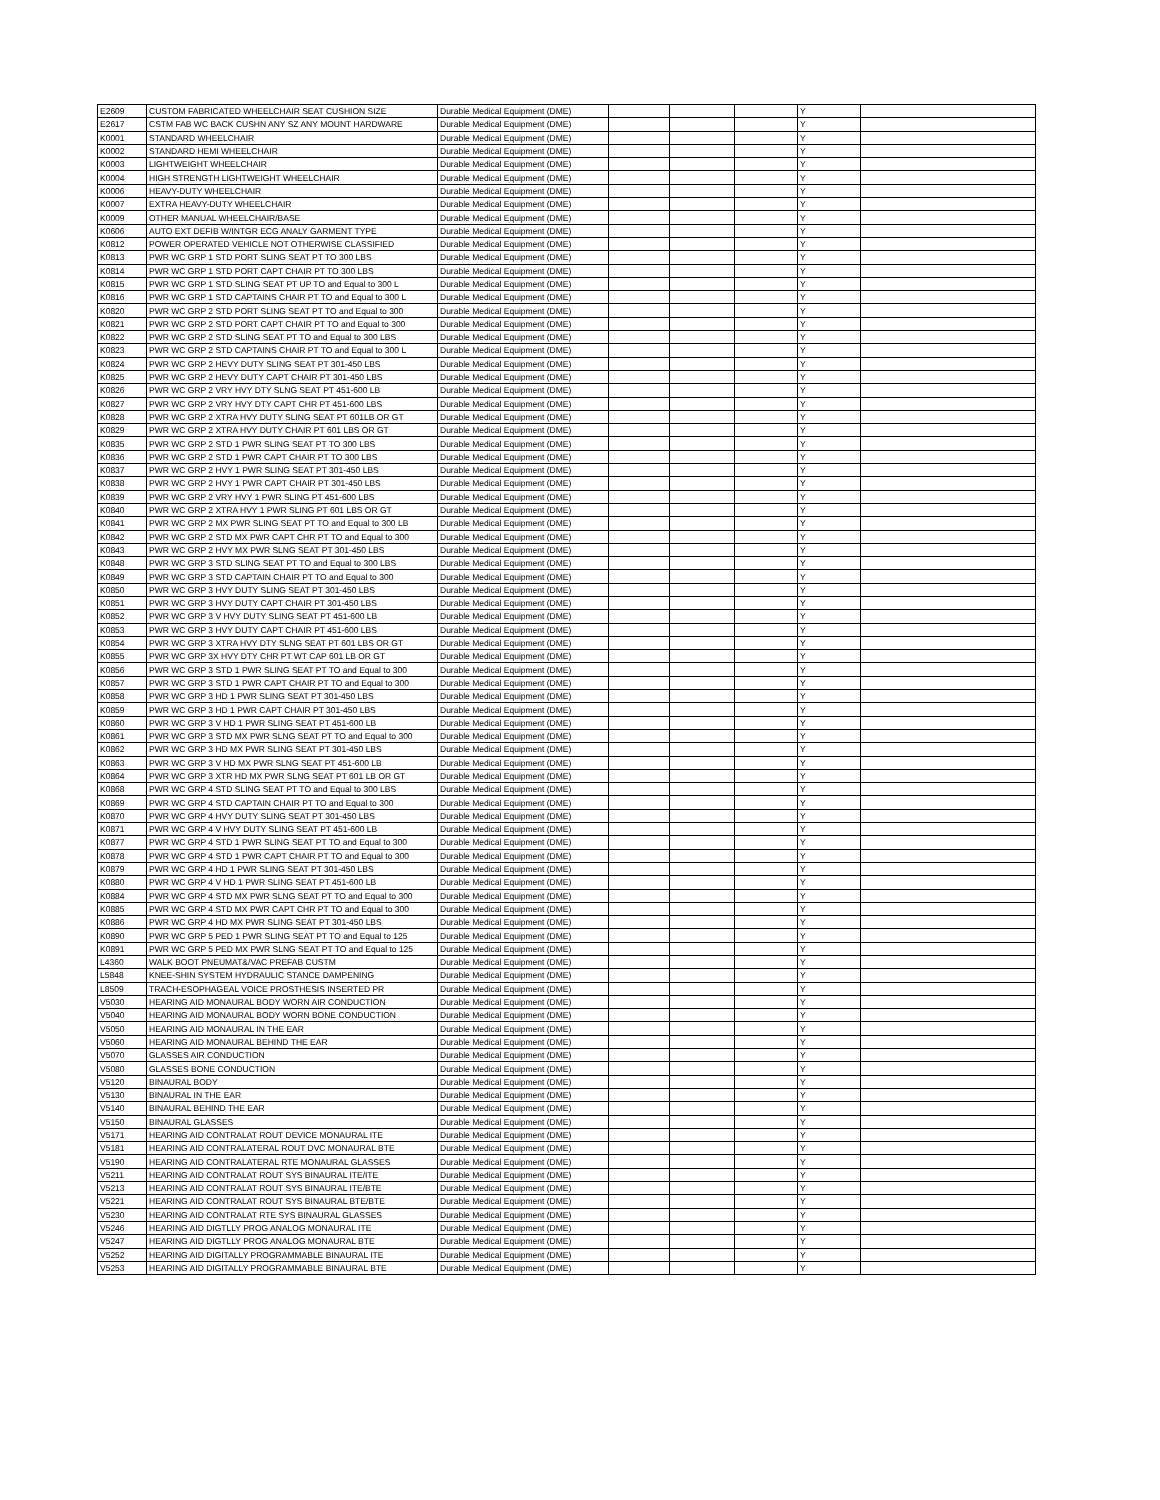| E2609 | CUSTOM FABRICATED WHEELCHAIR SEAT CUSHION SIZE | Durable Medical Equipment (DME) | | | | Y | |
| E2617 | CSTM FAB WC BACK CUSHN ANY SZ ANY MOUNT HARDWARE | Durable Medical Equipment (DME) | | | | Y | |
| K0001 | STANDARD WHEELCHAIR | Durable Medical Equipment (DME) | | | | Y | |
| K0002 | STANDARD HEMI WHEELCHAIR | Durable Medical Equipment (DME) | | | | Y | |
| K0003 | LIGHTWEIGHT WHEELCHAIR | Durable Medical Equipment (DME) | | | | Y | |
| K0004 | HIGH STRENGTH LIGHTWEIGHT WHEELCHAIR | Durable Medical Equipment (DME) | | | | Y | |
| K0006 | HEAVY-DUTY WHEELCHAIR | Durable Medical Equipment (DME) | | | | Y | |
| K0007 | EXTRA HEAVY-DUTY WHEELCHAIR | Durable Medical Equipment (DME) | | | | Y | |
| K0009 | OTHER MANUAL WHEELCHAIR/BASE | Durable Medical Equipment (DME) | | | | Y | |
| K0606 | AUTO EXT DEFIB W/INTGR ECG ANALY GARMENT TYPE | Durable Medical Equipment (DME) | | | | Y | |
| K0812 | POWER OPERATED VEHICLE NOT OTHERWISE CLASSIFIED | Durable Medical Equipment (DME) | | | | Y | |
| K0813 | PWR WC GRP 1 STD PORT SLING SEAT PT TO 300 LBS | Durable Medical Equipment (DME) | | | | Y | |
| K0814 | PWR WC GRP 1 STD PORT CAPT CHAIR PT TO 300 LBS | Durable Medical Equipment (DME) | | | | Y | |
| K0815 | PWR WC GRP 1 STD SLING SEAT PT UP TO and Equal to 300 L | Durable Medical Equipment (DME) | | | | Y | |
| K0816 | PWR WC GRP 1 STD CAPTAINS CHAIR PT TO and Equal to 300 L | Durable Medical Equipment (DME) | | | | Y | |
| K0820 | PWR WC GRP 2 STD PORT SLING SEAT PT TO and Equal to 300 | Durable Medical Equipment (DME) | | | | Y | |
| K0821 | PWR WC GRP 2 STD PORT CAPT CHAIR PT TO and Equal to 300 | Durable Medical Equipment (DME) | | | | Y | |
| K0822 | PWR WC GRP 2 STD SLING SEAT PT TO and Equal to 300 LBS | Durable Medical Equipment (DME) | | | | Y | |
| K0823 | PWR WC GRP 2 STD CAPTAINS CHAIR PT TO and Equal to 300 L | Durable Medical Equipment (DME) | | | | Y | |
| K0824 | PWR WC GRP 2 HEVY DUTY SLING SEAT PT 301-450 LBS | Durable Medical Equipment (DME) | | | | Y | |
| K0825 | PWR WC GRP 2 HEVY DUTY CAPT CHAIR PT 301-450 LBS | Durable Medical Equipment (DME) | | | | Y | |
| K0826 | PWR WC GRP 2 VRY HVY DTY SLNG SEAT PT 451-600 LB | Durable Medical Equipment (DME) | | | | Y | |
| K0827 | PWR WC GRP 2 VRY HVY DTY CAPT CHR PT 451-600 LBS | Durable Medical Equipment (DME) | | | | Y | |
| K0828 | PWR WC GRP 2 XTRA HVY DUTY SLING SEAT PT 601LB OR GT | Durable Medical Equipment (DME) | | | | Y | |
| K0829 | PWR WC GRP 2 XTRA HVY DUTY CHAIR PT 601 LBS OR GT | Durable Medical Equipment (DME) | | | | Y | |
| K0835 | PWR WC GRP 2 STD 1 PWR SLING SEAT PT TO 300 LBS | Durable Medical Equipment (DME) | | | | Y | |
| K0836 | PWR WC GRP 2 STD 1 PWR CAPT CHAIR PT TO 300 LBS | Durable Medical Equipment (DME) | | | | Y | |
| K0837 | PWR WC GRP 2 HVY 1 PWR SLING SEAT PT 301-450 LBS | Durable Medical Equipment (DME) | | | | Y | |
| K0838 | PWR WC GRP 2 HVY 1 PWR CAPT CHAIR PT 301-450 LBS | Durable Medical Equipment (DME) | | | | Y | |
| K0839 | PWR WC GRP 2 VRY HVY 1 PWR SLING PT 451-600 LBS | Durable Medical Equipment (DME) | | | | Y | |
| K0840 | PWR WC GRP 2 XTRA HVY 1 PWR SLING PT 601 LBS OR GT | Durable Medical Equipment (DME) | | | | Y | |
| K0841 | PWR WC GRP 2 MX PWR SLING SEAT PT TO and Equal to 300 LB | Durable Medical Equipment (DME) | | | | Y | |
| K0842 | PWR WC GRP 2 STD MX PWR CAPT CHR PT TO and Equal to 300 | Durable Medical Equipment (DME) | | | | Y | |
| K0843 | PWR WC GRP 2 HVY MX PWR SLNG SEAT PT 301-450 LBS | Durable Medical Equipment (DME) | | | | Y | |
| K0848 | PWR WC GRP 3 STD SLING SEAT PT TO and Equal to 300 LBS | Durable Medical Equipment (DME) | | | | Y | |
| K0849 | PWR WC GRP 3 STD CAPTAIN CHAIR PT TO and Equal to 300 | Durable Medical Equipment (DME) | | | | Y | |
| K0850 | PWR WC GRP 3 HVY DUTY SLING SEAT PT 301-450 LBS | Durable Medical Equipment (DME) | | | | Y | |
| K0851 | PWR WC GRP 3 HVY DUTY CAPT CHAIR PT 301-450 LBS | Durable Medical Equipment (DME) | | | | Y | |
| K0852 | PWR WC GRP 3 V HVY DUTY SLING SEAT PT 451-600 LB | Durable Medical Equipment (DME) | | | | Y | |
| K0853 | PWR WC GRP 3 HVY DUTY CAPT CHAIR PT 451-600 LBS | Durable Medical Equipment (DME) | | | | Y | |
| K0854 | PWR WC GRP 3 XTRA HVY DTY SLNG SEAT PT 601 LBS OR GT | Durable Medical Equipment (DME) | | | | Y | |
| K0855 | PWR WC GRP 3X HVY DTY CHR PT WT CAP 601 LB OR GT | Durable Medical Equipment (DME) | | | | Y | |
| K0856 | PWR WC GRP 3 STD 1 PWR SLING SEAT PT TO and Equal to 300 | Durable Medical Equipment (DME) | | | | Y | |
| K0857 | PWR WC GRP 3 STD 1 PWR CAPT CHAIR PT TO and Equal to 300 | Durable Medical Equipment (DME) | | | | Y | |
| K0858 | PWR WC GRP 3 HD 1 PWR SLING SEAT PT 301-450 LBS | Durable Medical Equipment (DME) | | | | Y | |
| K0859 | PWR WC GRP 3 HD 1 PWR CAPT CHAIR PT 301-450 LBS | Durable Medical Equipment (DME) | | | | Y | |
| K0860 | PWR WC GRP 3 V HD 1 PWR SLING SEAT PT 451-600 LB | Durable Medical Equipment (DME) | | | | Y | |
| K0861 | PWR WC GRP 3 STD MX PWR SLNG SEAT PT TO and Equal to 300 | Durable Medical Equipment (DME) | | | | Y | |
| K0862 | PWR WC GRP 3 HD MX PWR SLING SEAT PT 301-450 LBS | Durable Medical Equipment (DME) | | | | Y | |
| K0863 | PWR WC GRP 3 V HD MX PWR SLNG SEAT PT 451-600 LB | Durable Medical Equipment (DME) | | | | Y | |
| K0864 | PWR WC GRP 3 XTR HD MX PWR SLNG SEAT PT 601 LB OR GT | Durable Medical Equipment (DME) | | | | Y | |
| K0868 | PWR WC GRP 4 STD SLING SEAT PT TO and Equal to 300 LBS | Durable Medical Equipment (DME) | | | | Y | |
| K0869 | PWR WC GRP 4 STD CAPTAIN CHAIR PT TO and Equal to 300 | Durable Medical Equipment (DME) | | | | Y | |
| K0870 | PWR WC GRP 4 HVY DUTY SLING SEAT PT 301-450 LBS | Durable Medical Equipment (DME) | | | | Y | |
| K0871 | PWR WC GRP 4 V HVY DUTY SLING SEAT PT 451-600 LB | Durable Medical Equipment (DME) | | | | Y | |
| K0877 | PWR WC GRP 4 STD 1 PWR SLING SEAT PT TO and Equal to 300 | Durable Medical Equipment (DME) | | | | Y | |
| K0878 | PWR WC GRP 4 STD 1 PWR CAPT CHAIR PT TO and Equal to 300 | Durable Medical Equipment (DME) | | | | Y | |
| K0879 | PWR WC GRP 4 HD 1 PWR SLING SEAT PT 301-450 LBS | Durable Medical Equipment (DME) | | | | Y | |
| K0880 | PWR WC GRP 4 V HD 1 PWR SLING SEAT PT 451-600 LB | Durable Medical Equipment (DME) | | | | Y | |
| K0884 | PWR WC GRP 4 STD MX PWR SLNG SEAT PT TO and Equal to 300 | Durable Medical Equipment (DME) | | | | Y | |
| K0885 | PWR WC GRP 4 STD MX PWR CAPT CHR PT TO and Equal to 300 | Durable Medical Equipment (DME) | | | | Y | |
| K0886 | PWR WC GRP 4 HD MX PWR SLING SEAT PT 301-450 LBS | Durable Medical Equipment (DME) | | | | Y | |
| K0890 | PWR WC GRP 5 PED 1 PWR SLING SEAT PT TO and Equal to 125 | Durable Medical Equipment (DME) | | | | Y | |
| K0891 | PWR WC GRP 5 PED MX PWR SLNG SEAT PT TO and Equal to 125 | Durable Medical Equipment (DME) | | | | Y | |
| L4360 | WALK BOOT PNEUMAT&/VAC PREFAB CUSTM | Durable Medical Equipment (DME) | | | | Y | |
| L5848 | KNEE-SHIN SYSTEM HYDRAULIC STANCE DAMPENING | Durable Medical Equipment (DME) | | | | Y | |
| L8509 | TRACH-ESOPHAGEAL VOICE PROSTHESIS INSERTED PR | Durable Medical Equipment (DME) | | | | Y | |
| V5030 | HEARING AID MONAURAL BODY WORN AIR CONDUCTION | Durable Medical Equipment (DME) | | | | Y | |
| V5040 | HEARING AID MONAURAL BODY WORN BONE CONDUCTION | Durable Medical Equipment (DME) | | | | Y | |
| V5050 | HEARING AID MONAURAL IN THE EAR | Durable Medical Equipment (DME) | | | | Y | |
| V5060 | HEARING AID MONAURAL BEHIND THE EAR | Durable Medical Equipment (DME) | | | | Y | |
| V5070 | GLASSES AIR CONDUCTION | Durable Medical Equipment (DME) | | | | Y | |
| V5080 | GLASSES BONE CONDUCTION | Durable Medical Equipment (DME) | | | | Y | |
| V5120 | BINAURAL BODY | Durable Medical Equipment (DME) | | | | Y | |
| V5130 | BINAURAL IN THE EAR | Durable Medical Equipment (DME) | | | | Y | |
| V5140 | BINAURAL BEHIND THE EAR | Durable Medical Equipment (DME) | | | | Y | |
| V5150 | BINAURAL GLASSES | Durable Medical Equipment (DME) | | | | Y | |
| V5171 | HEARING AID CONTRALAT ROUT DEVICE MONAURAL ITE | Durable Medical Equipment (DME) | | | | Y | |
| V5181 | HEARING AID CONTRALATERAL ROUT DVC MONAURAL BTE | Durable Medical Equipment (DME) | | | | Y | |
| V5190 | HEARING AID CONTRALATERAL RTE MONAURAL GLASSES | Durable Medical Equipment (DME) | | | | Y | |
| V5211 | HEARING AID CONTRALAT ROUT SYS BINAURAL ITE/ITE | Durable Medical Equipment (DME) | | | | Y | |
| V5213 | HEARING AID CONTRALAT ROUT SYS BINAURAL ITE/BTE | Durable Medical Equipment (DME) | | | | Y | |
| V5221 | HEARING AID CONTRALAT ROUT SYS BINAURAL BTE/BTE | Durable Medical Equipment (DME) | | | | Y | |
| V5230 | HEARING AID CONTRALAT RTE SYS BINAURAL GLASSES | Durable Medical Equipment (DME) | | | | Y | |
| V5246 | HEARING AID DIGTLLY PROG ANALOG MONAURAL ITE | Durable Medical Equipment (DME) | | | | Y | |
| V5247 | HEARING AID DIGTLLY PROG ANALOG MONAURAL BTE | Durable Medical Equipment (DME) | | | | Y | |
| V5252 | HEARING AID DIGITALLY PROGRAMMABLE BINAURAL ITE | Durable Medical Equipment (DME) | | | | Y | |
| V5253 | HEARING AID DIGITALLY PROGRAMMABLE BINAURAL BTE | Durable Medical Equipment (DME) | | | | Y | |